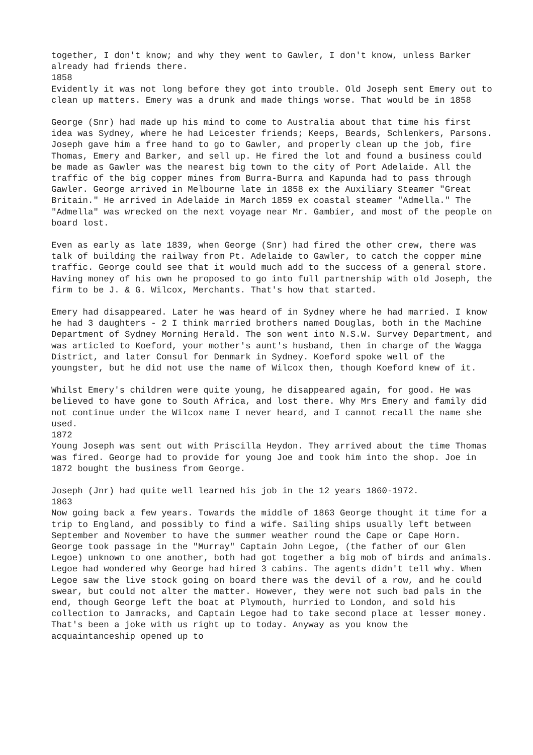together, I don't know; and why they went to Gawler, I don't know, unless Barker already had friends there.
1858
Evidently it was not long before they got into trouble. Old Joseph sent Emery out to clean up matters. Emery was a drunk and made things worse. That would be in 1858
George (Snr) had made up his mind to come to Australia about that time his first idea was Sydney, where he had Leicester friends; Keeps, Beards, Schlenkers, Parsons. Joseph gave him a free hand to go to Gawler, and properly clean up the job, fire Thomas, Emery and Barker, and sell up. He fired the lot and found a business could be made as Gawler was the nearest big town to the city of Port Adelaide. All the traffic of the big copper mines from Burra-Burra and Kapunda had to pass through Gawler. George arrived in Melbourne late in 1858 ex the Auxiliary Steamer "Great Britain." He arrived in Adelaide in March 1859 ex coastal steamer "Admella." The "Admella" was wrecked on the next voyage near Mr. Gambier, and most of the people on board lost.
Even as early as late 1839, when George (Snr) had fired the other crew, there was talk of building the railway from Pt. Adelaide to Gawler, to catch the copper mine traffic. George could see that it would much add to the success of a general store. Having money of his own he proposed to go into full partnership with old Joseph, the firm to be J. & G. Wilcox, Merchants. That's how that started.
Emery had disappeared. Later he was heard of in Sydney where he had married. I know he had 3 daughters - 2 I think married brothers named Douglas, both in the Machine Department of Sydney Morning Herald. The son went into N.S.W. Survey Department, and was articled to Koeford, your mother's aunt's husband, then in charge of the Wagga District, and later Consul for Denmark in Sydney. Koeford spoke well of the youngster, but he did not use the name of Wilcox then, though Koeford knew of it.
Whilst Emery's children were quite young, he disappeared again, for good. He was believed to have gone to South Africa, and lost there. Why Mrs Emery and family did not continue under the Wilcox name I never heard, and I cannot recall the name she used.
1872
Young Joseph was sent out with Priscilla Heydon. They arrived about the time Thomas was fired. George had to provide for young Joe and took him into the shop. Joe in 1872 bought the business from George.
Joseph (Jnr) had quite well learned his job in the 12 years 1860-1972.
1863
Now going back a few years. Towards the middle of 1863 George thought it time for a trip to England, and possibly to find a wife. Sailing ships usually left between September and November to have the summer weather round the Cape or Cape Horn. George took passage in the "Murray" Captain John Legoe, (the father of our Glen Legoe) unknown to one another, both had got together a big mob of birds and animals. Legoe had wondered why George had hired 3 cabins. The agents didn't tell why. When Legoe saw the live stock going on board there was the devil of a row, and he could swear, but could not alter the matter. However, they were not such bad pals in the end, though George left the boat at Plymouth, hurried to London, and sold his collection to Jamracks, and Captain Legoe had to take second place at lesser money. That's been a joke with us right up to today. Anyway as you know the acquaintanceship opened up to